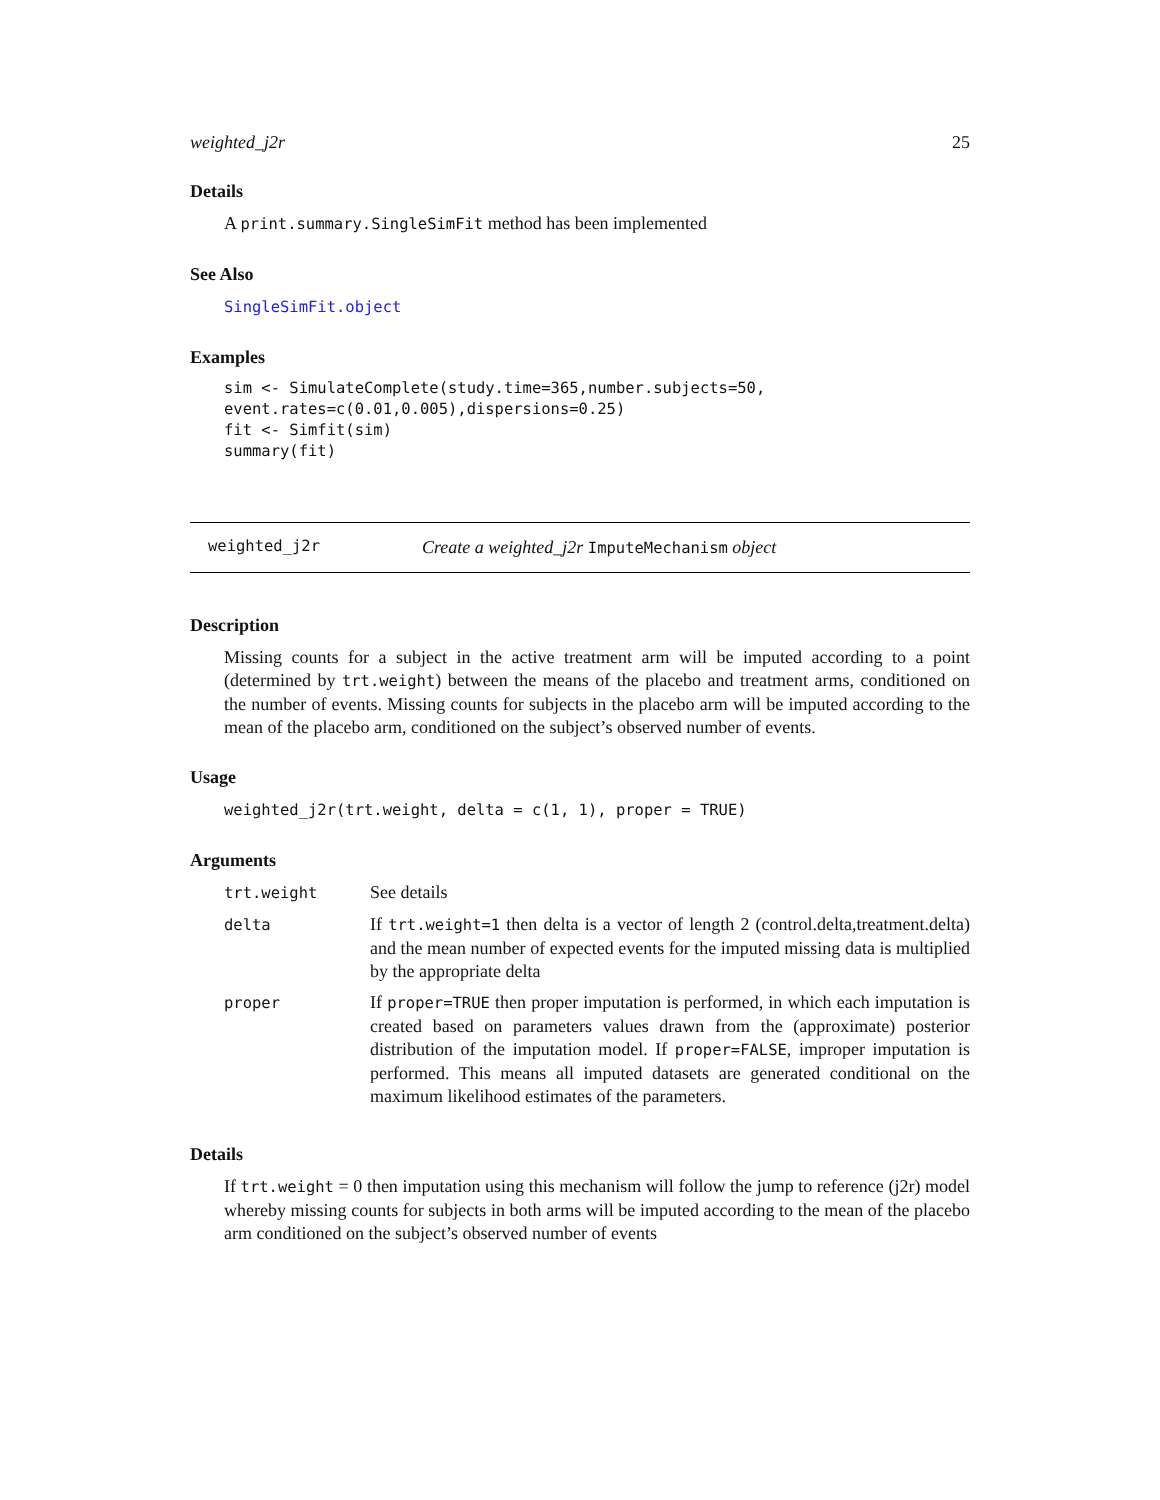weighted_j2r 25
Details
A print.summary.SingleSimFit method has been implemented
See Also
SingleSimFit.object
Examples
sim <- SimulateComplete(study.time=365,number.subjects=50,
event.rates=c(0.01,0.005),dispersions=0.25)
fit <- Simfit(sim)
summary(fit)
weighted_j2r Create a weighted_j2r ImputeMechanism object
Description
Missing counts for a subject in the active treatment arm will be imputed according to a point (determined by trt.weight) between the means of the placebo and treatment arms, conditioned on the number of events. Missing counts for subjects in the placebo arm will be imputed according to the mean of the placebo arm, conditioned on the subject’s observed number of events.
Usage
weighted_j2r(trt.weight, delta = c(1, 1), proper = TRUE)
Arguments
| trt.weight | See details |
| delta | If trt.weight=1 then delta is a vector of length 2 (control.delta,treatment.delta) and the mean number of expected events for the imputed missing data is multiplied by the appropriate delta |
| proper | If proper=TRUE then proper imputation is performed, in which each imputation is created based on parameters values drawn from the (approximate) posterior distribution of the imputation model. If proper=FALSE , improper imputation is performed. This means all imputed datasets are generated conditional on the maximum likelihood estimates of the parameters. |
Details
If trt.weight = 0 then imputation using this mechanism will follow the jump to reference (j2r) model whereby missing counts for subjects in both arms will be imputed according to the mean of the placebo arm conditioned on the subject’s observed number of events